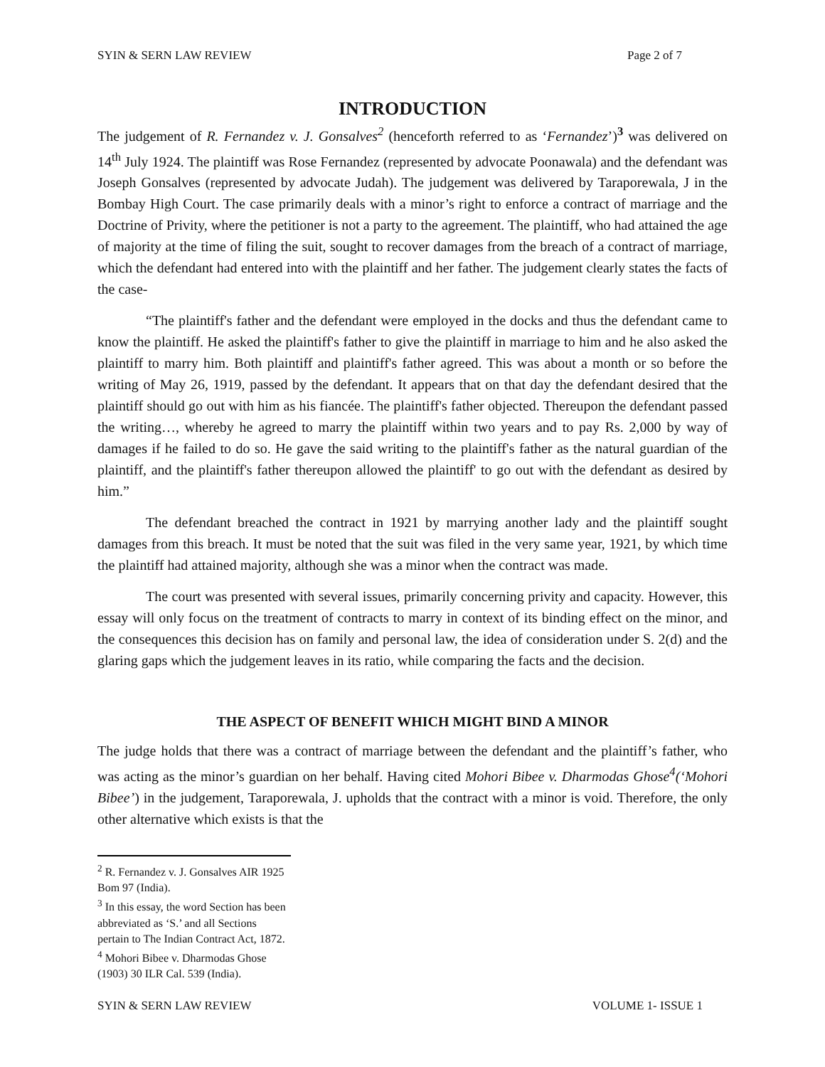SYIN & SERN LAW REVIEW Page 2 of 7
INTRODUCTION
The judgement of R. Fernandez v. J. Gonsalves<sup>2</sup> (henceforth referred to as ‘Fernandez’)<sup>3</sup> was delivered on 14<sup>th</sup> July 1924. The plaintiff was Rose Fernandez (represented by advocate Poonawala) and the defendant was Joseph Gonsalves (represented by advocate Judah). The judgement was delivered by Taraporewala, J in the Bombay High Court. The case primarily deals with a minor’s right to enforce a contract of marriage and the Doctrine of Privity, where the petitioner is not a party to the agreement. The plaintiff, who had attained the age of majority at the time of filing the suit, sought to recover damages from the breach of a contract of marriage, which the defendant had entered into with the plaintiff and her father. The judgement clearly states the facts of the case-
“The plaintiff's father and the defendant were employed in the docks and thus the defendant came to know the plaintiff. He asked the plaintiff's father to give the plaintiff in marriage to him and he also asked the plaintiff to marry him. Both plaintiff and plaintiff's father agreed. This was about a month or so before the writing of May 26, 1919, passed by the defendant. It appears that on that day the defendant desired that the plaintiff should go out with him as his fiancée. The plaintiff's father objected. Thereupon the defendant passed the writing…, whereby he agreed to marry the plaintiff within two years and to pay Rs. 2,000 by way of damages if he failed to do so. He gave the said writing to the plaintiff's father as the natural guardian of the plaintiff, and the plaintiff's father thereupon allowed the plaintiff' to go out with the defendant as desired by him.”
The defendant breached the contract in 1921 by marrying another lady and the plaintiff sought damages from this breach. It must be noted that the suit was filed in the very same year, 1921, by which time the plaintiff had attained majority, although she was a minor when the contract was made.
The court was presented with several issues, primarily concerning privity and capacity. However, this essay will only focus on the treatment of contracts to marry in context of its binding effect on the minor, and the consequences this decision has on family and personal law, the idea of consideration under S. 2(d) and the glaring gaps which the judgement leaves in its ratio, while comparing the facts and the decision.
THE ASPECT OF BENEFIT WHICH MIGHT BIND A MINOR
The judge holds that there was a contract of marriage between the defendant and the plaintiff’s father, who was acting as the minor’s guardian on her behalf. Having cited Mohori Bibee v. Dharmodas Ghose<sup>4</sup>(‘Mohori Bibee’) in the judgement, Taraporewala, J. upholds that the contract with a minor is void. Therefore, the only other alternative which exists is that the
<sup>2</sup> R. Fernandez v. J. Gonsalves AIR 1925 Bom 97 (India).
<sup>3</sup> In this essay, the word Section has been abbreviated as ‘S.’ and all Sections pertain to The Indian Contract Act, 1872.
<sup>4</sup> Mohori Bibee v. Dharmodas Ghose (1903) 30 ILR Cal. 539 (India).
SYIN & SERN LAW REVIEW VOLUME 1- ISSUE 1